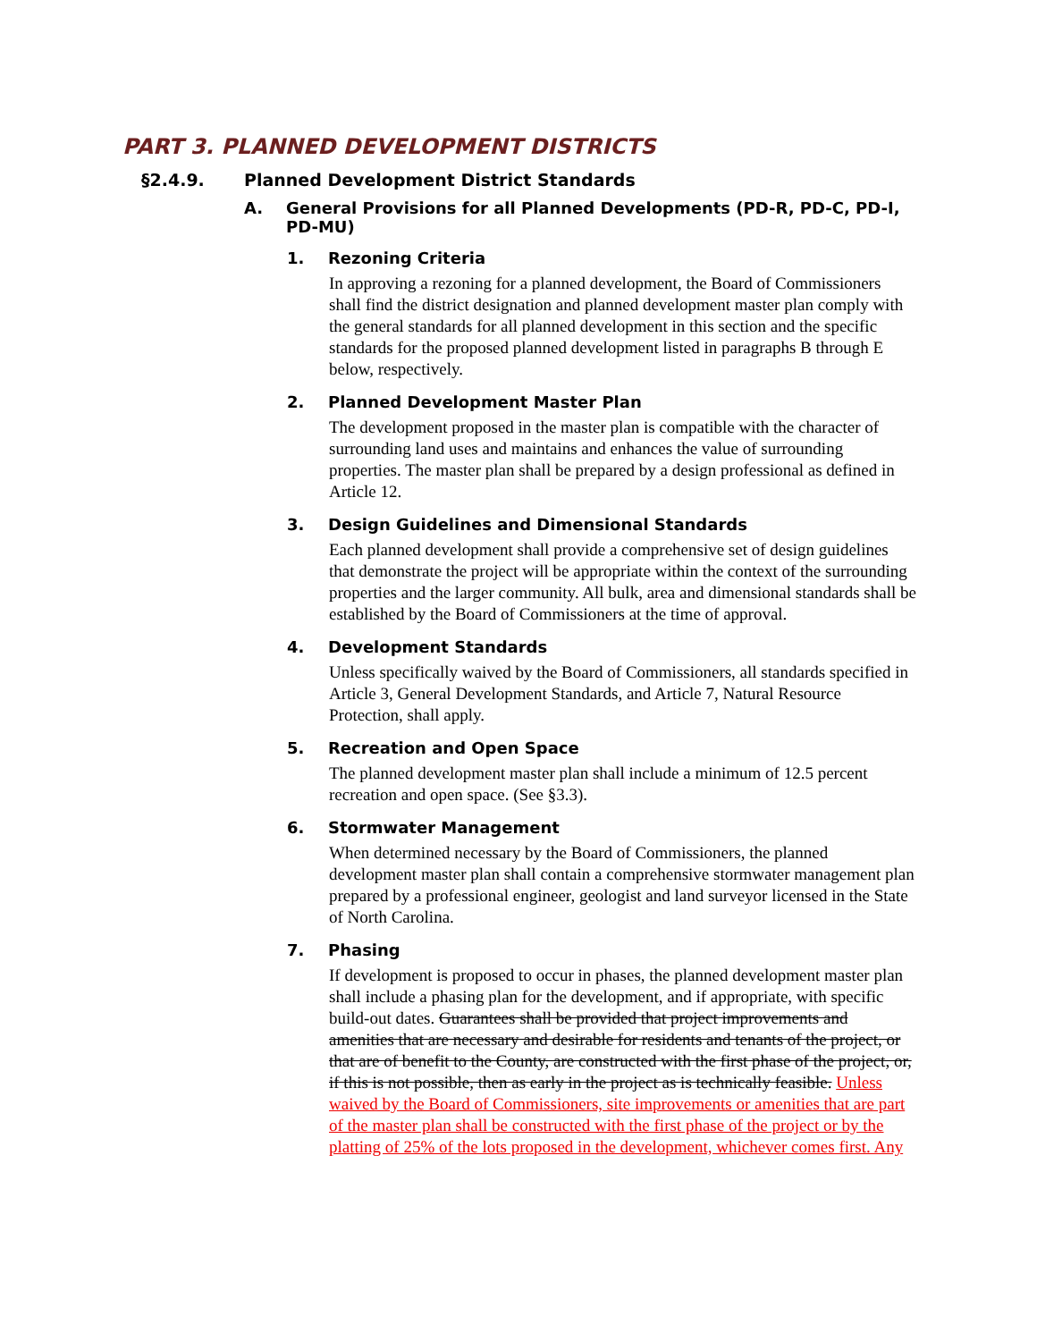PART 3. PLANNED DEVELOPMENT DISTRICTS
§2.4.9. Planned Development District Standards
A. General Provisions for all Planned Developments (PD-R, PD-C, PD-I, PD-MU)
1. Rezoning Criteria
In approving a rezoning for a planned development, the Board of Commissioners shall find the district designation and planned development master plan comply with the general standards for all planned development in this section and the specific standards for the proposed planned development listed in paragraphs B through E below, respectively.
2. Planned Development Master Plan
The development proposed in the master plan is compatible with the character of surrounding land uses and maintains and enhances the value of surrounding properties. The master plan shall be prepared by a design professional as defined in Article 12.
3. Design Guidelines and Dimensional Standards
Each planned development shall provide a comprehensive set of design guidelines that demonstrate the project will be appropriate within the context of the surrounding properties and the larger community. All bulk, area and dimensional standards shall be established by the Board of Commissioners at the time of approval.
4. Development Standards
Unless specifically waived by the Board of Commissioners, all standards specified in Article 3, General Development Standards, and Article 7, Natural Resource Protection, shall apply.
5. Recreation and Open Space
The planned development master plan shall include a minimum of 12.5 percent recreation and open space. (See §3.3).
6. Stormwater Management
When determined necessary by the Board of Commissioners, the planned development master plan shall contain a comprehensive stormwater management plan prepared by a professional engineer, geologist and land surveyor licensed in the State of North Carolina.
7. Phasing
If development is proposed to occur in phases, the planned development master plan shall include a phasing plan for the development, and if appropriate, with specific build-out dates. Guarantees shall be provided that project improvements and amenities that are necessary and desirable for residents and tenants of the project, or that are of benefit to the County, are constructed with the first phase of the project, or, if this is not possible, then as early in the project as is technically feasible. Unless waived by the Board of Commissioners, site improvements or amenities that are part of the master plan shall be constructed with the first phase of the project or by the platting of 25% of the lots proposed in the development, whichever comes first. Any